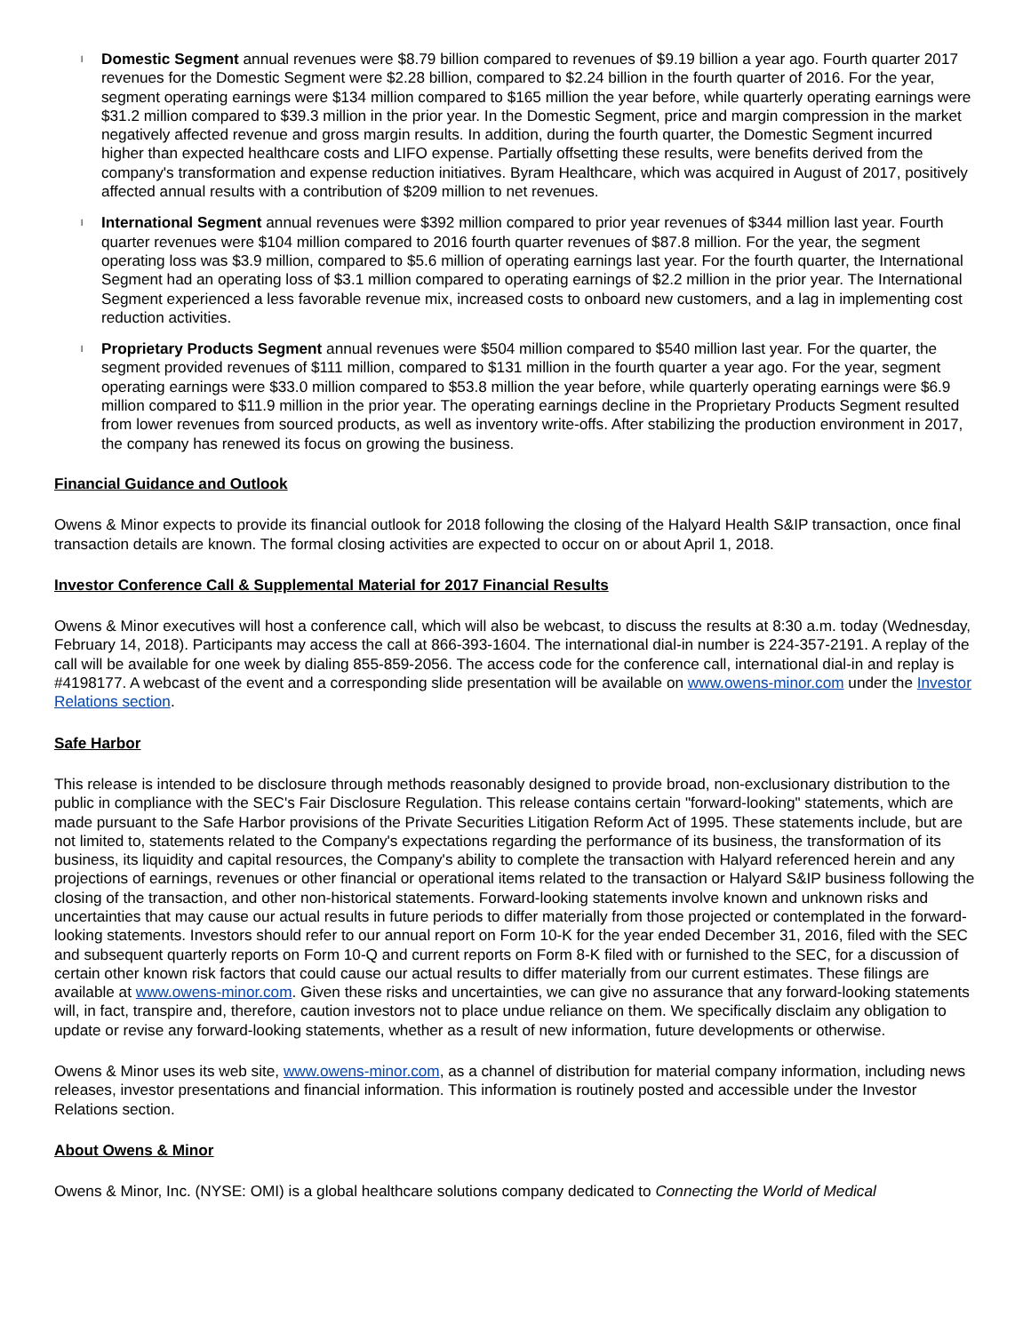l
Domestic Segment annual revenues were $8.79 billion compared to revenues of $9.19 billion a year ago. Fourth quarter 2017 revenues for the Domestic Segment were $2.28 billion, compared to $2.24 billion in the fourth quarter of 2016. For the year, segment operating earnings were $134 million compared to $165 million the year before, while quarterly operating earnings were $31.2 million compared to $39.3 million in the prior year. In the Domestic Segment, price and margin compression in the market negatively affected revenue and gross margin results. In addition, during the fourth quarter, the Domestic Segment incurred higher than expected healthcare costs and LIFO expense. Partially offsetting these results, were benefits derived from the company's transformation and expense reduction initiatives. Byram Healthcare, which was acquired in August of 2017, positively affected annual results with a contribution of $209 million to net revenues.
l
International Segment annual revenues were $392 million compared to prior year revenues of $344 million last year. Fourth quarter revenues were $104 million compared to 2016 fourth quarter revenues of $87.8 million. For the year, the segment operating loss was $3.9 million, compared to $5.6 million of operating earnings last year. For the fourth quarter, the International Segment had an operating loss of $3.1 million compared to operating earnings of $2.2 million in the prior year. The International Segment experienced a less favorable revenue mix, increased costs to onboard new customers, and a lag in implementing cost reduction activities.
l
Proprietary Products Segment annual revenues were $504 million compared to $540 million last year. For the quarter, the segment provided revenues of $111 million, compared to $131 million in the fourth quarter a year ago. For the year, segment operating earnings were $33.0 million compared to $53.8 million the year before, while quarterly operating earnings were $6.9 million compared to $11.9 million in the prior year. The operating earnings decline in the Proprietary Products Segment resulted from lower revenues from sourced products, as well as inventory write-offs. After stabilizing the production environment in 2017, the company has renewed its focus on growing the business.
Financial Guidance and Outlook
Owens & Minor expects to provide its financial outlook for 2018 following the closing of the Halyard Health S&IP transaction, once final transaction details are known. The formal closing activities are expected to occur on or about April 1, 2018.
Investor Conference Call & Supplemental Material for 2017 Financial Results
Owens & Minor executives will host a conference call, which will also be webcast, to discuss the results at 8:30 a.m. today (Wednesday, February 14, 2018). Participants may access the call at 866-393-1604. The international dial-in number is 224-357-2191. A replay of the call will be available for one week by dialing 855-859-2056. The access code for the conference call, international dial-in and replay is #4198177. A webcast of the event and a corresponding slide presentation will be available on www.owens-minor.com under the Investor Relations section.
Safe Harbor
This release is intended to be disclosure through methods reasonably designed to provide broad, non-exclusionary distribution to the public in compliance with the SEC's Fair Disclosure Regulation. This release contains certain "forward-looking" statements, which are made pursuant to the Safe Harbor provisions of the Private Securities Litigation Reform Act of 1995. These statements include, but are not limited to, statements related to the Company's expectations regarding the performance of its business, the transformation of its business, its liquidity and capital resources, the Company's ability to complete the transaction with Halyard referenced herein and any projections of earnings, revenues or other financial or operational items related to the transaction or Halyard S&IP business following the closing of the transaction, and other non-historical statements. Forward-looking statements involve known and unknown risks and uncertainties that may cause our actual results in future periods to differ materially from those projected or contemplated in the forward-looking statements. Investors should refer to our annual report on Form 10-K for the year ended December 31, 2016, filed with the SEC and subsequent quarterly reports on Form 10-Q and current reports on Form 8-K filed with or furnished to the SEC, for a discussion of certain other known risk factors that could cause our actual results to differ materially from our current estimates. These filings are available at www.owens-minor.com. Given these risks and uncertainties, we can give no assurance that any forward-looking statements will, in fact, transpire and, therefore, caution investors not to place undue reliance on them. We specifically disclaim any obligation to update or revise any forward-looking statements, whether as a result of new information, future developments or otherwise.
Owens & Minor uses its web site, www.owens-minor.com, as a channel of distribution for material company information, including news releases, investor presentations and financial information. This information is routinely posted and accessible under the Investor Relations section.
About Owens & Minor
Owens & Minor, Inc. (NYSE: OMI) is a global healthcare solutions company dedicated to Connecting the World of Medical